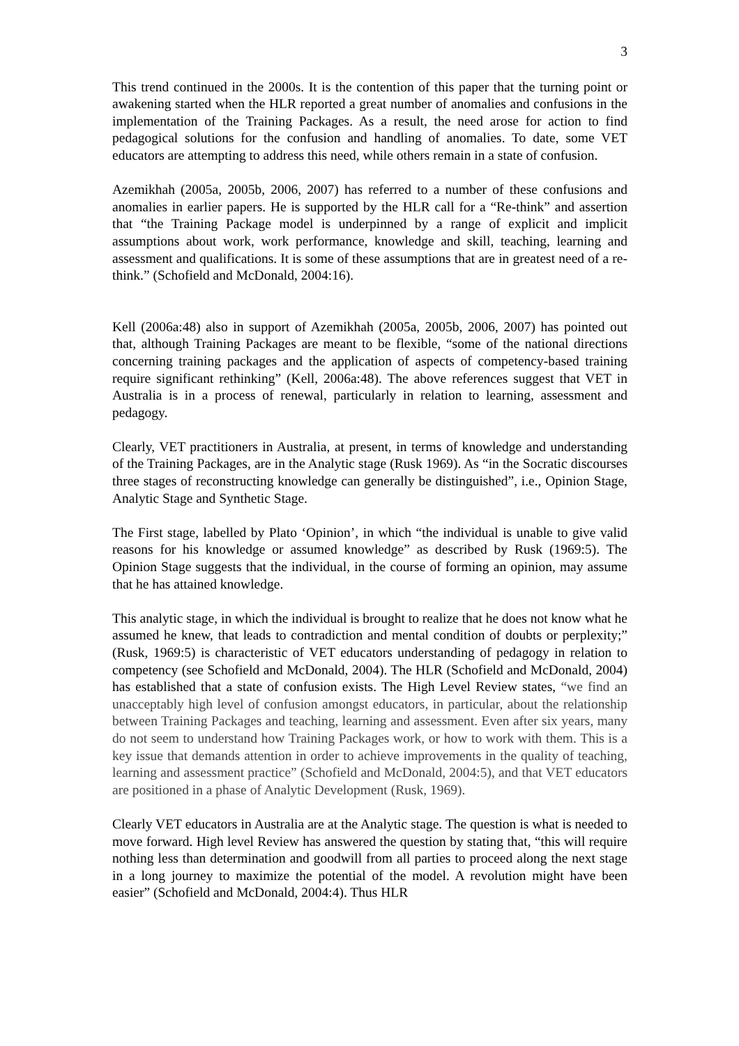3
This trend continued in the 2000s. It is the contention of this paper that the turning point or awakening started when the HLR reported a great number of anomalies and confusions in the implementation of the Training Packages. As a result, the need arose for action to find pedagogical solutions for the confusion and handling of anomalies. To date, some VET educators are attempting to address this need, while others remain in a state of confusion.
Azemikhah (2005a, 2005b, 2006, 2007) has referred to a number of these confusions and anomalies in earlier papers. He is supported by the HLR call for a “Re-think” and assertion that “the Training Package model is underpinned by a range of explicit and implicit assumptions about work, work performance, knowledge and skill, teaching, learning and assessment and qualifications. It is some of these assumptions that are in greatest need of a re-think.” (Schofield and McDonald, 2004:16).
Kell (2006a:48) also in support of Azemikhah (2005a, 2005b, 2006, 2007) has pointed out that, although Training Packages are meant to be flexible, “some of the national directions concerning training packages and the application of aspects of competency-based training require significant rethinking” (Kell, 2006a:48). The above references suggest that VET in Australia is in a process of renewal, particularly in relation to learning, assessment and pedagogy.
Clearly, VET practitioners in Australia, at present, in terms of knowledge and understanding of the Training Packages, are in the Analytic stage (Rusk 1969). As “in the Socratic discourses three stages of reconstructing knowledge can generally be distinguished”, i.e., Opinion Stage, Analytic Stage and Synthetic Stage.
The First stage, labelled by Plato ‘Opinion’, in which “the individual is unable to give valid reasons for his knowledge or assumed knowledge” as described by Rusk (1969:5). The Opinion Stage suggests that the individual, in the course of forming an opinion, may assume that he has attained knowledge.
This analytic stage, in which the individual is brought to realize that he does not know what he assumed he knew, that leads to contradiction and mental condition of doubts or perplexity;” (Rusk, 1969:5) is characteristic of VET educators understanding of pedagogy in relation to competency (see Schofield and McDonald, 2004). The HLR (Schofield and McDonald, 2004) has established that a state of confusion exists. The High Level Review states, “we find an unacceptably high level of confusion amongst educators, in particular, about the relationship between Training Packages and teaching, learning and assessment. Even after six years, many do not seem to understand how Training Packages work, or how to work with them. This is a key issue that demands attention in order to achieve improvements in the quality of teaching, learning and assessment practice” (Schofield and McDonald, 2004:5), and that VET educators are positioned in a phase of Analytic Development (Rusk, 1969).
Clearly VET educators in Australia are at the Analytic stage. The question is what is needed to move forward. High level Review has answered the question by stating that, “this will require nothing less than determination and goodwill from all parties to proceed along the next stage in a long journey to maximize the potential of the model. A revolution might have been easier” (Schofield and McDonald, 2004:4). Thus HLR